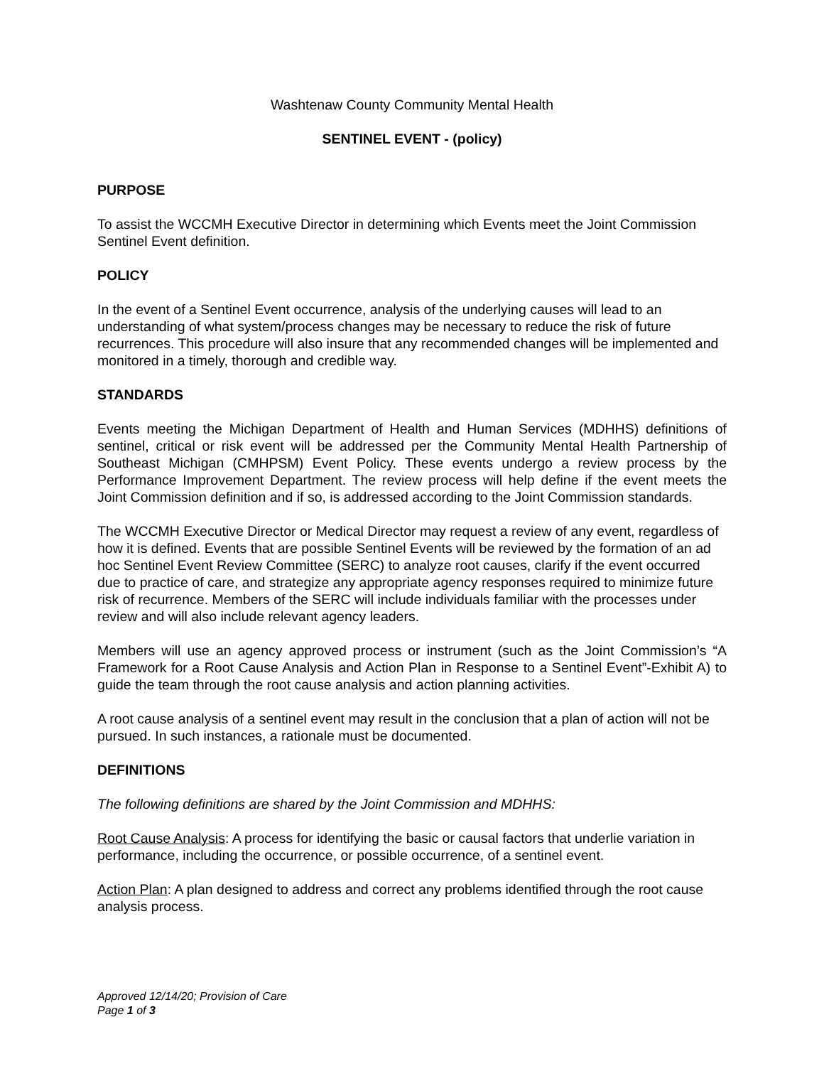Washtenaw County Community Mental Health
SENTINEL EVENT - (policy)
PURPOSE
To assist the WCCMH Executive Director in determining which Events meet the Joint Commission Sentinel Event definition.
POLICY
In the event of a Sentinel Event occurrence, analysis of the underlying causes will lead to an understanding of what system/process changes may be necessary to reduce the risk of future recurrences. This procedure will also insure that any recommended changes will be implemented and monitored in a timely, thorough and credible way.
STANDARDS
Events meeting the Michigan Department of Health and Human Services (MDHHS) definitions of sentinel, critical or risk event will be addressed per the Community Mental Health Partnership of Southeast Michigan (CMHPSM) Event Policy. These events undergo a review process by the Performance Improvement Department. The review process will help define if the event meets the Joint Commission definition and if so, is addressed according to the Joint Commission standards.
The WCCMH Executive Director or Medical Director may request a review of any event, regardless of how it is defined. Events that are possible Sentinel Events will be reviewed by the formation of an ad hoc Sentinel Event Review Committee (SERC) to analyze root causes, clarify if the event occurred due to practice of care, and strategize any appropriate agency responses required to minimize future risk of recurrence. Members of the SERC will include individuals familiar with the processes under review and will also include relevant agency leaders.
Members will use an agency approved process or instrument (such as the Joint Commission’s “A Framework for a Root Cause Analysis and Action Plan in Response to a Sentinel Event”-Exhibit A) to guide the team through the root cause analysis and action planning activities.
A root cause analysis of a sentinel event may result in the conclusion that a plan of action will not be pursued. In such instances, a rationale must be documented.
DEFINITIONS
The following definitions are shared by the Joint Commission and MDHHS:
Root Cause Analysis: A process for identifying the basic or causal factors that underlie variation in performance, including the occurrence, or possible occurrence, of a sentinel event.
Action Plan: A plan designed to address and correct any problems identified through the root cause analysis process.
Approved 12/14/20; Provision of Care
Page 1 of 3